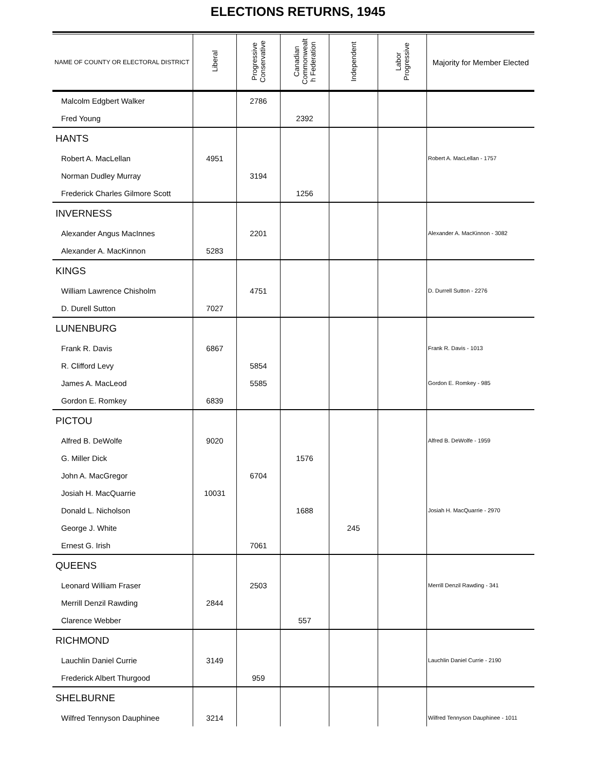ELECTIONS RETURNS, 1945
| NAME OF COUNTY OR ELECTORAL DISTRICT | Liberal | Progressive Conservative | Canadian Commonwealt h Federation | Independent | Labor Progressive | Majority for Member Elected |
| --- | --- | --- | --- | --- | --- | --- |
| Malcolm Edgbert Walker | | 2786 | | | | |
| Fred Young | | | 2392 | | | |
| HANTS | | | | | | |
| Robert A. MacLellan | 4951 | | | | | Robert A. MacLellan - 1757 |
| Norman Dudley Murray | | 3194 | | | | |
| Frederick Charles Gilmore Scott | | | 1256 | | | |
| INVERNESS | | | | | | |
| Alexander Angus MacInnes | | 2201 | | | | Alexander A. MacKinnon - 3082 |
| Alexander A. MacKinnon | 5283 | | | | | |
| KINGS | | | | | | |
| William Lawrence Chisholm | | 4751 | | | | D. Durrell Sutton - 2276 |
| D. Durell Sutton | 7027 | | | | | |
| LUNENBURG | | | | | | |
| Frank R. Davis | 6867 | | | | | Frank R. Davis - 1013 |
| R. Clifford Levy | | 5854 | | | | |
| James A. MacLeod | | 5585 | | | | Gordon E. Romkey - 985 |
| Gordon E. Romkey | 6839 | | | | | |
| PICTOU | | | | | | |
| Alfred B. DeWolfe | 9020 | | | | | Alfred B. DeWolfe - 1959 |
| G. Miller Dick | | | 1576 | | | |
| John A. MacGregor | | 6704 | | | | |
| Josiah H. MacQuarrie | 10031 | | | | | |
| Donald L. Nicholson | | | 1688 | | | Josiah H. MacQuarrie - 2970 |
| George J. White | | | | 245 | | |
| Ernest G. Irish | | 7061 | | | | |
| QUEENS | | | | | | |
| Leonard William Fraser | | 2503 | | | | Merrill Denzil Rawding - 341 |
| Merrill Denzil Rawding | 2844 | | | | | |
| Clarence Webber | | | 557 | | | |
| RICHMOND | | | | | | |
| Lauchlin Daniel Currie | 3149 | | | | | Lauchlin Daniel Currie - 2190 |
| Frederick Albert Thurgood | | 959 | | | | |
| SHELBURNE | | | | | | |
| Wilfred Tennyson Dauphinee | 3214 | | | | | Wilfred Tennyson Dauphinee - 1011 |